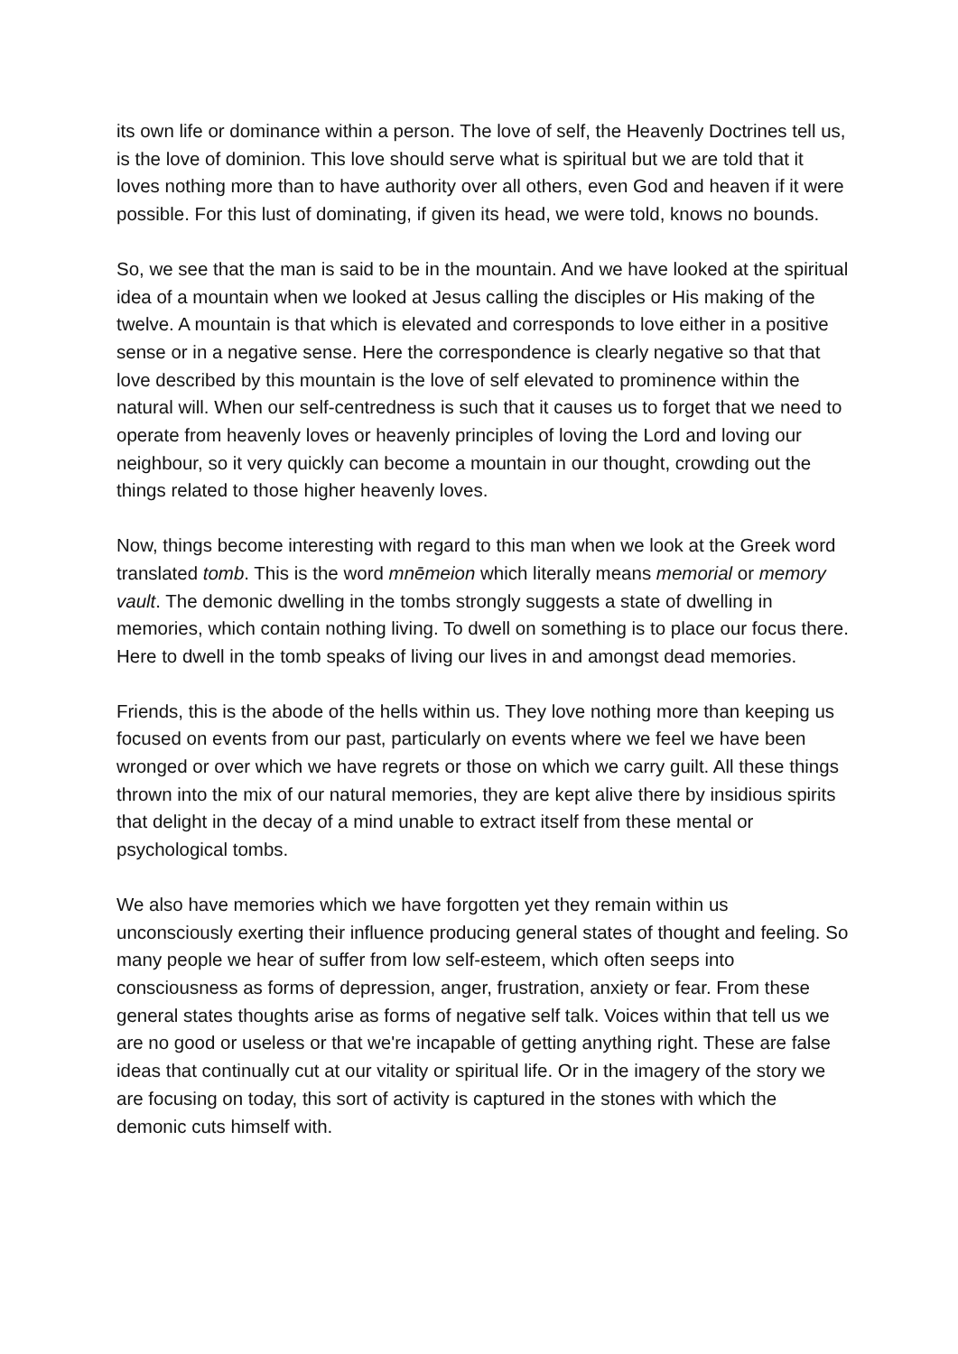its own life or dominance within a person. The love of self, the Heavenly Doctrines tell us, is the love of dominion. This love should serve what is spiritual but we are told that it loves nothing more than to have authority over all others, even God and heaven if it were possible. For this lust of dominating, if given its head, we were told, knows no bounds.
So, we see that the man is said to be in the mountain. And we have looked at the spiritual idea of a mountain when we looked at Jesus calling the disciples or His making of the twelve. A mountain is that which is elevated and corresponds to love either in a positive sense or in a negative sense. Here the correspondence is clearly negative so that that love described by this mountain is the love of self elevated to prominence within the natural will. When our self-centredness is such that it causes us to forget that we need to operate from heavenly loves or heavenly principles of loving the Lord and loving our neighbour, so it very quickly can become a mountain in our thought, crowding out the things related to those higher heavenly loves.
Now, things become interesting with regard to this man when we look at the Greek word translated tomb. This is the word mnēmeion which literally means memorial or memory vault. The demonic dwelling in the tombs strongly suggests a state of dwelling in memories, which contain nothing living. To dwell on something is to place our focus there. Here to dwell in the tomb speaks of living our lives in and amongst dead memories.
Friends, this is the abode of the hells within us. They love nothing more than keeping us focused on events from our past, particularly on events where we feel we have been wronged or over which we have regrets or those on which we carry guilt. All these things thrown into the mix of our natural memories, they are kept alive there by insidious spirits that delight in the decay of a mind unable to extract itself from these mental or psychological tombs.
We also have memories which we have forgotten yet they remain within us unconsciously exerting their influence producing general states of thought and feeling. So many people we hear of suffer from low self-esteem, which often seeps into consciousness as forms of depression, anger, frustration, anxiety or fear. From these general states thoughts arise as forms of negative self talk. Voices within that tell us we are no good or useless or that we're incapable of getting anything right. These are false ideas that continually cut at our vitality or spiritual life. Or in the imagery of the story we are focusing on today, this sort of activity is captured in the stones with which the demonic cuts himself with.